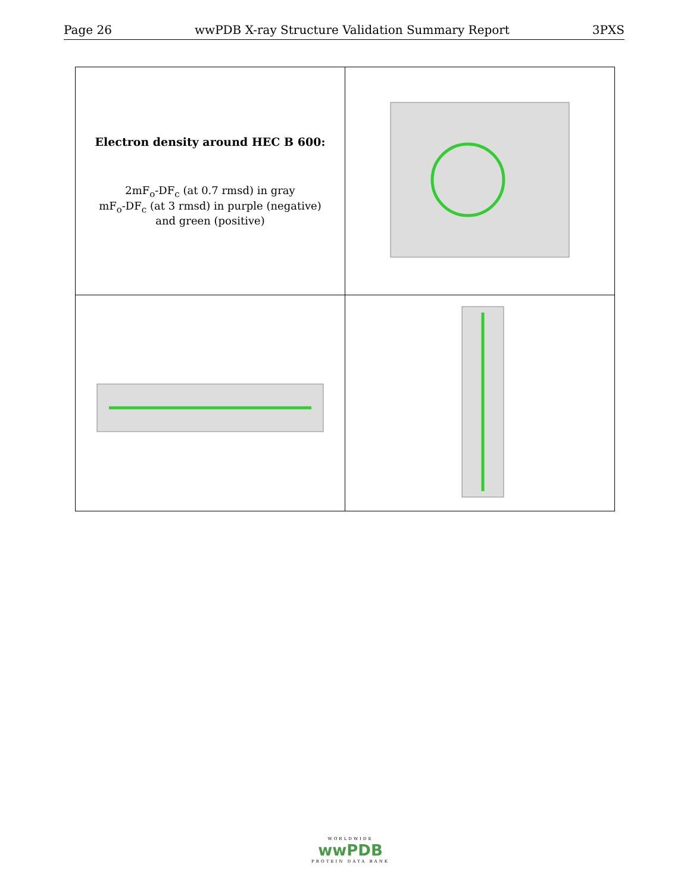Page 26 wwPDB X-ray Structure Validation Summary Report 3PXS
| Electron density around HEC B 600: 2mF<sub>o</sub>-DF<sub>c</sub> (at 0.7 rmsd) in gray mF<sub>o</sub>-DF<sub>c</sub> (at 3 rmsd) in purple (negative) and green (positive) | |
WORLDWIDE
wwPDB
PROTEIN DATA BANK